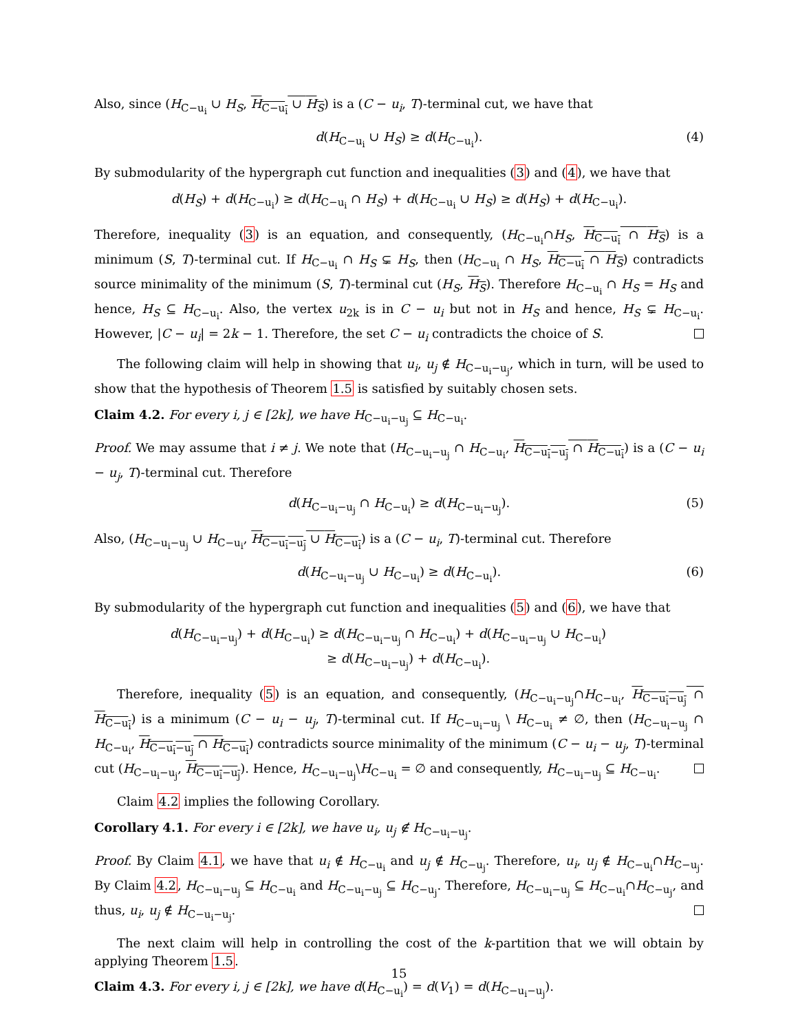Also, since (H<sub>C−u<sub>i</sub></sub> ∪ H<sub>S</sub>, H<sub>C−u<sub>i</sub></sub> ∪ H<sub>S</sub>) is a (C − u<sub>i</sub>, T)-terminal cut, we have that
d(H<sub>C−u<sub>i</sub></sub> ∪ H<sub>S</sub>) ≥ d(H<sub>C−u<sub>i</sub></sub>). (4)
By submodularity of the hypergraph cut function and inequalities (3) and (4), we have that
d(H<sub>S</sub>) + d(H<sub>C−u<sub>i</sub></sub>) ≥ d(H<sub>C−u<sub>i</sub></sub> ∩ H<sub>S</sub>) + d(H<sub>C−u<sub>i</sub></sub> ∪ H<sub>S</sub>) ≥ d(H<sub>S</sub>) + d(H<sub>C−u<sub>i</sub></sub>).
Therefore, inequality (3) is an equation, and consequently, (H<sub>C−u<sub>i</sub></sub>∩H<sub>S</sub>, H<sub>C−u<sub>i</sub></sub> ∩ H<sub>S</sub>) is a minimum (S, T)-terminal cut. If H<sub>C−u<sub>i</sub></sub> ∩ H<sub>S</sub> ⊊ H<sub>S</sub>, then (H<sub>C−u<sub>i</sub></sub> ∩ H<sub>S</sub>, H<sub>C−u<sub>i</sub></sub> ∩ H<sub>S</sub>) contradicts source minimality of the minimum (S, T)-terminal cut (H<sub>S</sub>, H<sub>S</sub>). Therefore H<sub>C−u<sub>i</sub></sub> ∩ H<sub>S</sub> = H<sub>S</sub> and hence, H<sub>S</sub> ⊆ H<sub>C−u<sub>i</sub></sub>. Also, the vertex u<sub>2k</sub> is in C − u<sub>i</sub> but not in H<sub>S</sub> and hence, H<sub>S</sub> ⊊ H<sub>C−u<sub>i</sub></sub>. However, |C − u<sub>i</sub>| = 2k − 1. Therefore, the set C − u<sub>i</sub> contradicts the choice of S.
The following claim will help in showing that u<sub>i</sub>, u<sub>j</sub> ∉ H<sub>C−u<sub>i</sub>−u<sub>j</sub></sub>, which in turn, will be used to show that the hypothesis of Theorem 1.5 is satisfied by suitably chosen sets.
Claim 4.2. For every i, j ∈ [2k], we have H<sub>C−u<sub>i</sub>−u<sub>j</sub></sub> ⊆ H<sub>C−u<sub>i</sub></sub>.
Proof. We may assume that i ≠ j. We note that (H<sub>C−u<sub>i</sub>−u<sub>j</sub></sub> ∩ H<sub>C−u<sub>i</sub></sub>, H<sub>C−u<sub>i</sub>−u<sub>j</sub></sub> ∩ H<sub>C−u<sub>i</sub></sub>) is a (C − u<sub>i</sub> − u<sub>j</sub>, T)-terminal cut. Therefore
d(H<sub>C−u<sub>i</sub>−u<sub>j</sub></sub> ∩ H<sub>C−u<sub>i</sub></sub>) ≥ d(H<sub>C−u<sub>i</sub>−u<sub>j</sub></sub>). (5)
Also, (H<sub>C−u<sub>i</sub>−u<sub>j</sub></sub> ∪ H<sub>C−u<sub>i</sub></sub>, H<sub>C−u<sub>i</sub>−u<sub>j</sub></sub> ∪ H<sub>C−u<sub>i</sub></sub>) is a (C − u<sub>i</sub>, T)-terminal cut. Therefore
d(H<sub>C−u<sub>i</sub>−u<sub>j</sub></sub> ∪ H<sub>C−u<sub>i</sub></sub>) ≥ d(H<sub>C−u<sub>i</sub></sub>). (6)
By submodularity of the hypergraph cut function and inequalities (5) and (6), we have that
d(H<sub>C−u<sub>i</sub>−u<sub>j</sub></sub>) + d(H<sub>C−u<sub>i</sub></sub>) ≥ d(H<sub>C−u<sub>i</sub>−u<sub>j</sub></sub> ∩ H<sub>C−u<sub>i</sub></sub>) + d(H<sub>C−u<sub>i</sub>−u<sub>j</sub></sub> ∪ H<sub>C−u<sub>i</sub></sub>)
≥ d(H<sub>C−u<sub>i</sub>−u<sub>j</sub></sub>) + d(H<sub>C−u<sub>i</sub></sub>).
Therefore, inequality (5) is an equation, and consequently, (H<sub>C−u<sub>i</sub>−u<sub>j</sub></sub>∩H<sub>C−u<sub>i</sub></sub>, H<sub>C−u<sub>i</sub>−u<sub>j</sub></sub> ∩ H<sub>C−u<sub>i</sub></sub>) is a minimum (C − u<sub>i</sub> − u<sub>j</sub>, T)-terminal cut. If H<sub>C−u<sub>i</sub>−u<sub>j</sub></sub> \ H<sub>C−u<sub>i</sub></sub> ≠ ∅, then (H<sub>C−u<sub>i</sub>−u<sub>j</sub></sub> ∩ H<sub>C−u<sub>i</sub></sub>, H<sub>C−u<sub>i</sub>−u<sub>j</sub></sub> ∩ H<sub>C−u<sub>i</sub></sub>) contradicts source minimality of the minimum (C − u<sub>i</sub> − u<sub>j</sub>, T)-terminal cut (H<sub>C−u<sub>i</sub>−u<sub>j</sub></sub>, H<sub>C−u<sub>i</sub>−u<sub>j</sub></sub>). Hence, H<sub>C−u<sub>i</sub>−u<sub>j</sub></sub>\H<sub>C−u<sub>i</sub></sub> = ∅ and consequently, H<sub>C−u<sub>i</sub>−u<sub>j</sub></sub> ⊆ H<sub>C−u<sub>i</sub></sub>.
Claim 4.2 implies the following Corollary.
Corollary 4.1. For every i ∈ [2k], we have u<sub>i</sub>, u<sub>j</sub> ∉ H<sub>C−u<sub>i</sub>−u<sub>j</sub></sub>.
Proof. By Claim 4.1, we have that u<sub>i</sub> ∉ H<sub>C−u<sub>i</sub></sub> and u<sub>j</sub> ∉ H<sub>C−u<sub>j</sub></sub>. Therefore, u<sub>i</sub>, u<sub>j</sub> ∉ H<sub>C−u<sub>i</sub></sub>∩H<sub>C−u<sub>j</sub></sub>. By Claim 4.2, H<sub>C−u<sub>i</sub>−u<sub>j</sub></sub> ⊆ H<sub>C−u<sub>i</sub></sub> and H<sub>C−u<sub>i</sub>−u<sub>j</sub></sub> ⊆ H<sub>C−u<sub>j</sub></sub>. Therefore, H<sub>C−u<sub>i</sub>−u<sub>j</sub></sub> ⊆ H<sub>C−u<sub>i</sub></sub>∩H<sub>C−u<sub>j</sub></sub>, and thus, u<sub>i</sub>, u<sub>j</sub> ∉ H<sub>C−u<sub>i</sub>−u<sub>j</sub></sub>.
The next claim will help in controlling the cost of the k-partition that we will obtain by applying Theorem 1.5.
Claim 4.3. For every i, j ∈ [2k], we have d(H<sub>C−u<sub>i</sub></sub>) = d(V<sub>1</sub>) = d(H<sub>C−u<sub>i</sub>−u<sub>j</sub></sub>).
15